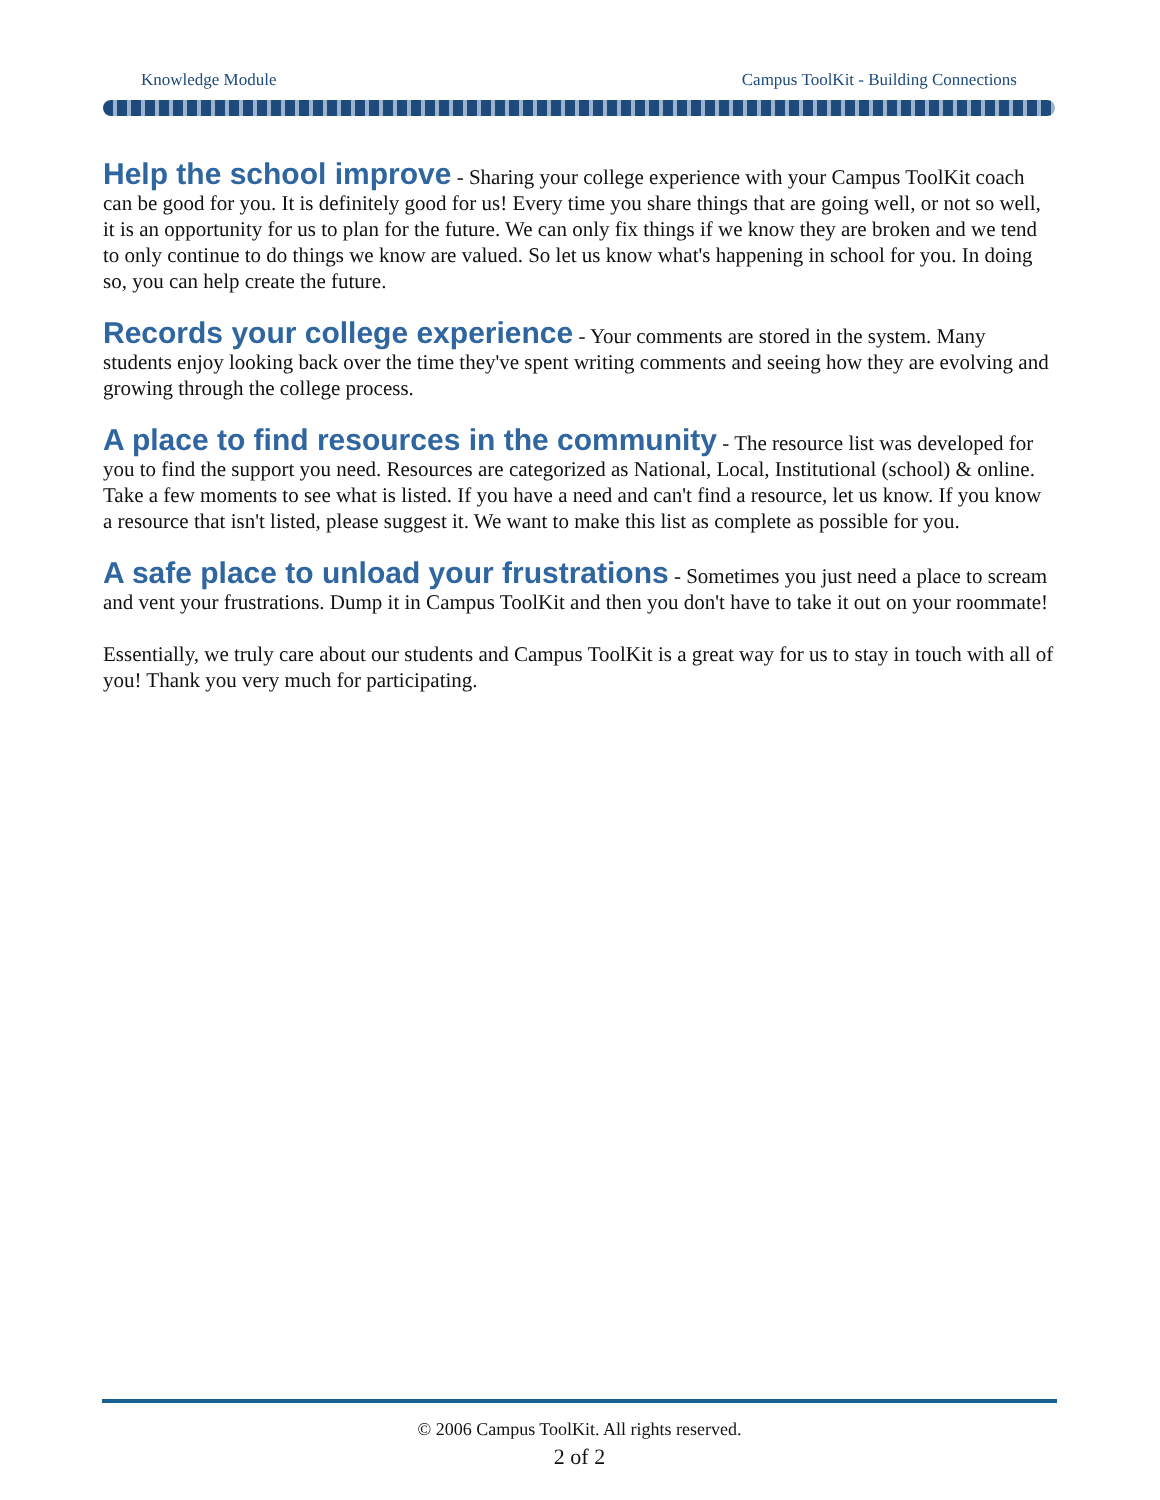Knowledge Module Campus ToolKit - Building Connections
Help the school improve
- Sharing your college experience with your Campus ToolKit coach can be good for you. It is definitely good for us! Every time you share things that are going well, or not so well, it is an opportunity for us to plan for the future. We can only fix things if we know they are broken and we tend to only continue to do things we know are valued. So let us know what's happening in school for you. In doing so, you can help create the future.
Records your college experience
- Your comments are stored in the system. Many students enjoy looking back over the time they've spent writing comments and seeing how they are evolving and growing through the college process.
A place to find resources in the community
- The resource list was developed for you to find the support you need. Resources are categorized as National, Local, Institutional (school) & online. Take a few moments to see what is listed. If you have a need and can't find a resource, let us know. If you know a resource that isn't listed, please suggest it. We want to make this list as complete as possible for you.
A safe place to unload your frustrations
- Sometimes you just need a place to scream and vent your frustrations. Dump it in Campus ToolKit and then you don't have to take it out on your roommate!
Essentially, we truly care about our students and Campus ToolKit is a great way for us to stay in touch with all of you! Thank you very much for participating.
© 2006 Campus ToolKit. All rights reserved.
2 of 2